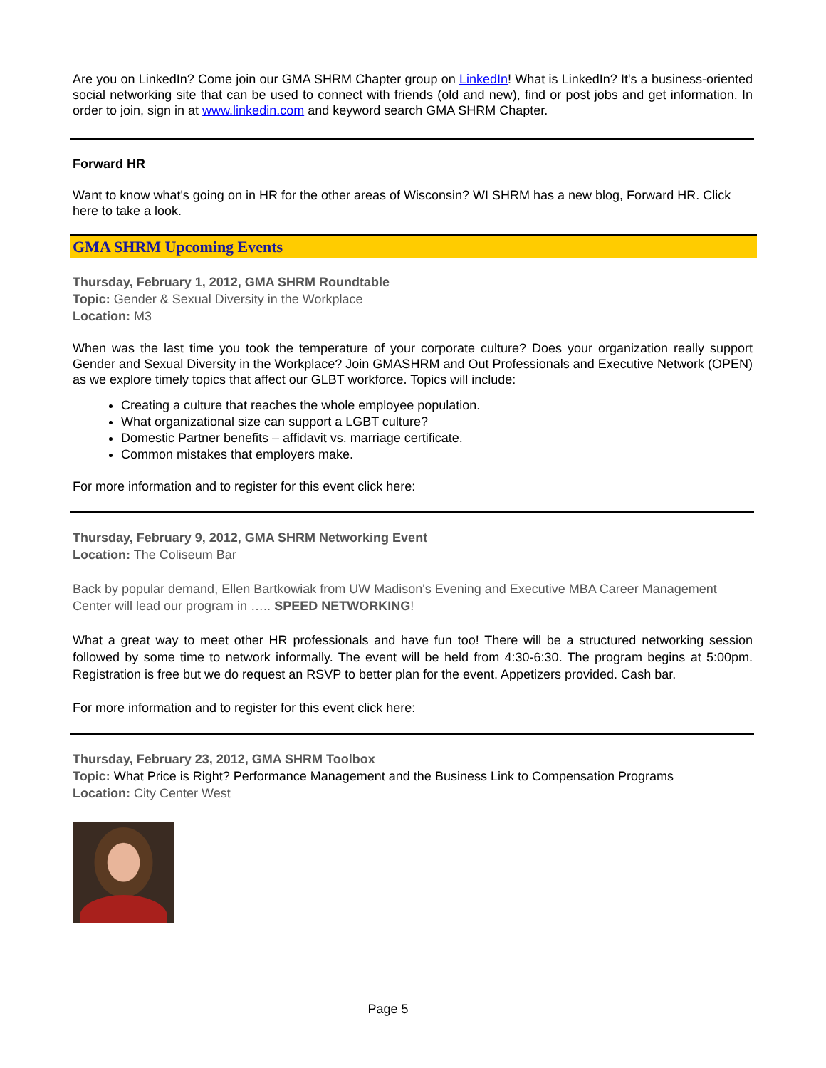Are you on LinkedIn? Come join our GMA SHRM Chapter group on LinkedIn! What is LinkedIn? It's a business-oriented social networking site that can be used to connect with friends (old and new), find or post jobs and get information. In order to join, sign in at www.linkedin.com and keyword search GMA SHRM Chapter.
Forward HR
Want to know what's going on in HR for the other areas of Wisconsin? WI SHRM has a new blog, Forward HR. Click here to take a look.
GMA SHRM Upcoming Events
Thursday, February 1, 2012, GMA SHRM Roundtable
Topic: Gender & Sexual Diversity in the Workplace
Location: M3
When was the last time you took the temperature of your corporate culture? Does your organization really support Gender and Sexual Diversity in the Workplace? Join GMASHRM and Out Professionals and Executive Network (OPEN) as we explore timely topics that affect our GLBT workforce. Topics will include:
Creating a culture that reaches the whole employee population.
What organizational size can support a LGBT culture?
Domestic Partner benefits – affidavit vs. marriage certificate.
Common mistakes that employers make.
For more information and to register for this event click here:
Thursday, February 9, 2012, GMA SHRM Networking Event
Location: The Coliseum Bar
Back by popular demand, Ellen Bartkowiak from UW Madison's Evening and Executive MBA Career Management Center will lead our program in ….. SPEED NETWORKING!
What a great way to meet other HR professionals and have fun too! There will be a structured networking session followed by some time to network informally. The event will be held from 4:30-6:30. The program begins at 5:00pm. Registration is free but we do request an RSVP to better plan for the event. Appetizers provided. Cash bar.
For more information and to register for this event click here:
Thursday, February 23, 2012, GMA SHRM Toolbox
Topic: What Price is Right? Performance Management and the Business Link to Compensation Programs
Location: City Center West
Page 5